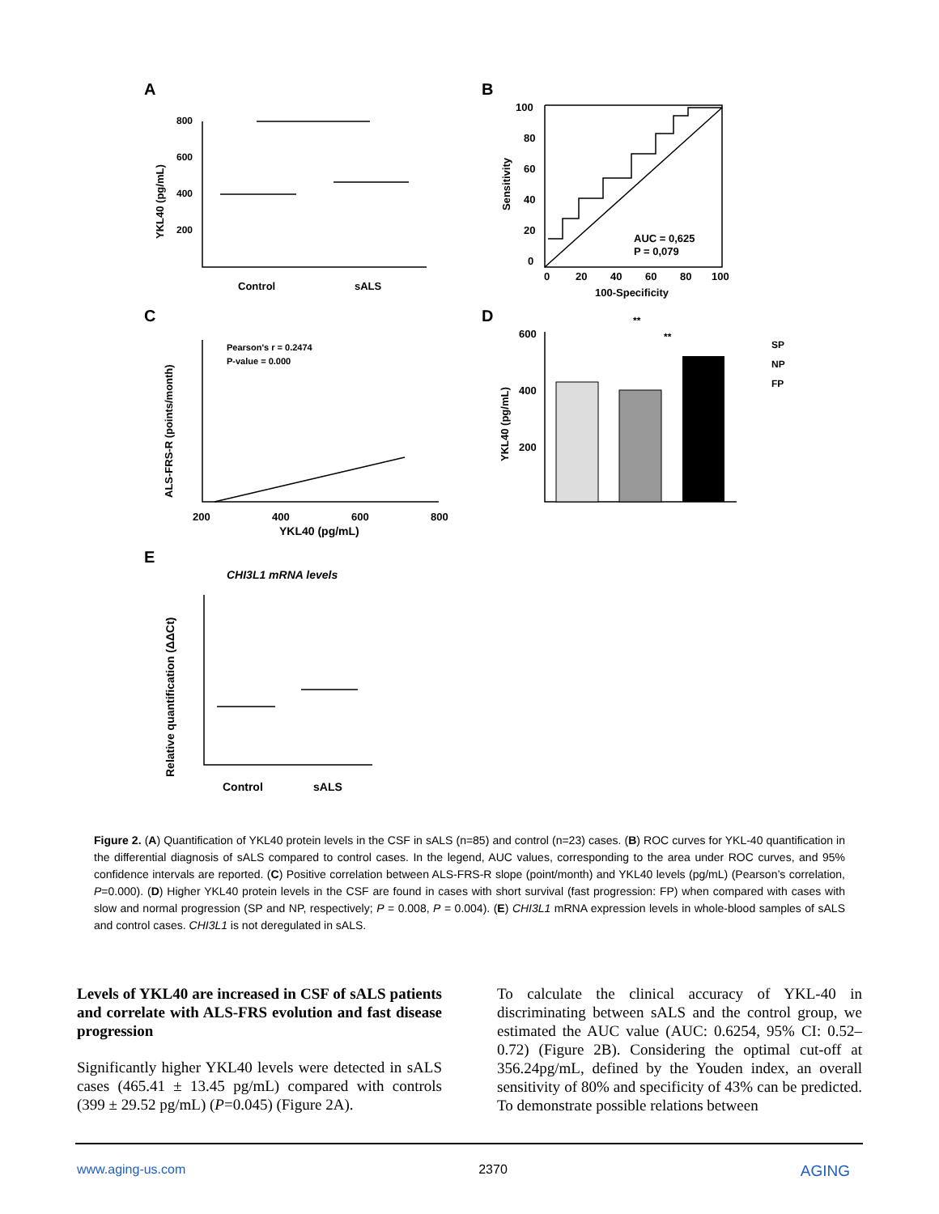A
B
C
D
E
800
600
400
200
Control
sALS
YKL40 (pg/mL)
Sensitivity
100
80
60
40
20
0
0
20
40
60
80
100
100-Specificity
AUC = 0,625
P = 0,079
Pearson's r = 0.2474
P-value = 0.000
ALS-FRS-R (points/month)
200
400
600
800
YKL40 (pg/mL)
YKL40 (pg/mL)
600
400
200
**
**
SP
NP
FP
CHI3L1 mRNA levels
Relative quantification (ΔΔCt)
Control
sALS
Figure 2. (A) Quantification of YKL40 protein levels in the CSF in sALS (n=85) and control (n=23) cases. (B) ROC curves for YKL-40 quantification in the differential diagnosis of sALS compared to control cases. In the legend, AUC values, corresponding to the area under ROC curves, and 95% confidence intervals are reported. (C) Positive correlation between ALS-FRS-R slope (point/month) and YKL40 levels (pg/mL) (Pearson’s correlation, P=0.000). (D) Higher YKL40 protein levels in the CSF are found in cases with short survival (fast progression: FP) when compared with cases with slow and normal progression (SP and NP, respectively; P = 0.008, P = 0.004). (E) CHI3L1 mRNA expression levels in whole-blood samples of sALS and control cases. CHI3L1 is not deregulated in sALS.
Levels of YKL40 are increased in CSF of sALS patients and correlate with ALS-FRS evolution and fast disease progression
Significantly higher YKL40 levels were detected in sALS cases (465.41 ± 13.45 pg/mL) compared with controls (399 ± 29.52 pg/mL) (P=0.045) (Figure 2A).
To calculate the clinical accuracy of YKL-40 in discriminating between sALS and the control group, we estimated the AUC value (AUC: 0.6254, 95% CI: 0.52–0.72) (Figure 2B). Considering the optimal cut-off at 356.24pg/mL, defined by the Youden index, an overall sensitivity of 80% and specificity of 43% can be predicted. To demonstrate possible relations between
www.aging-us.com 2370 AGING